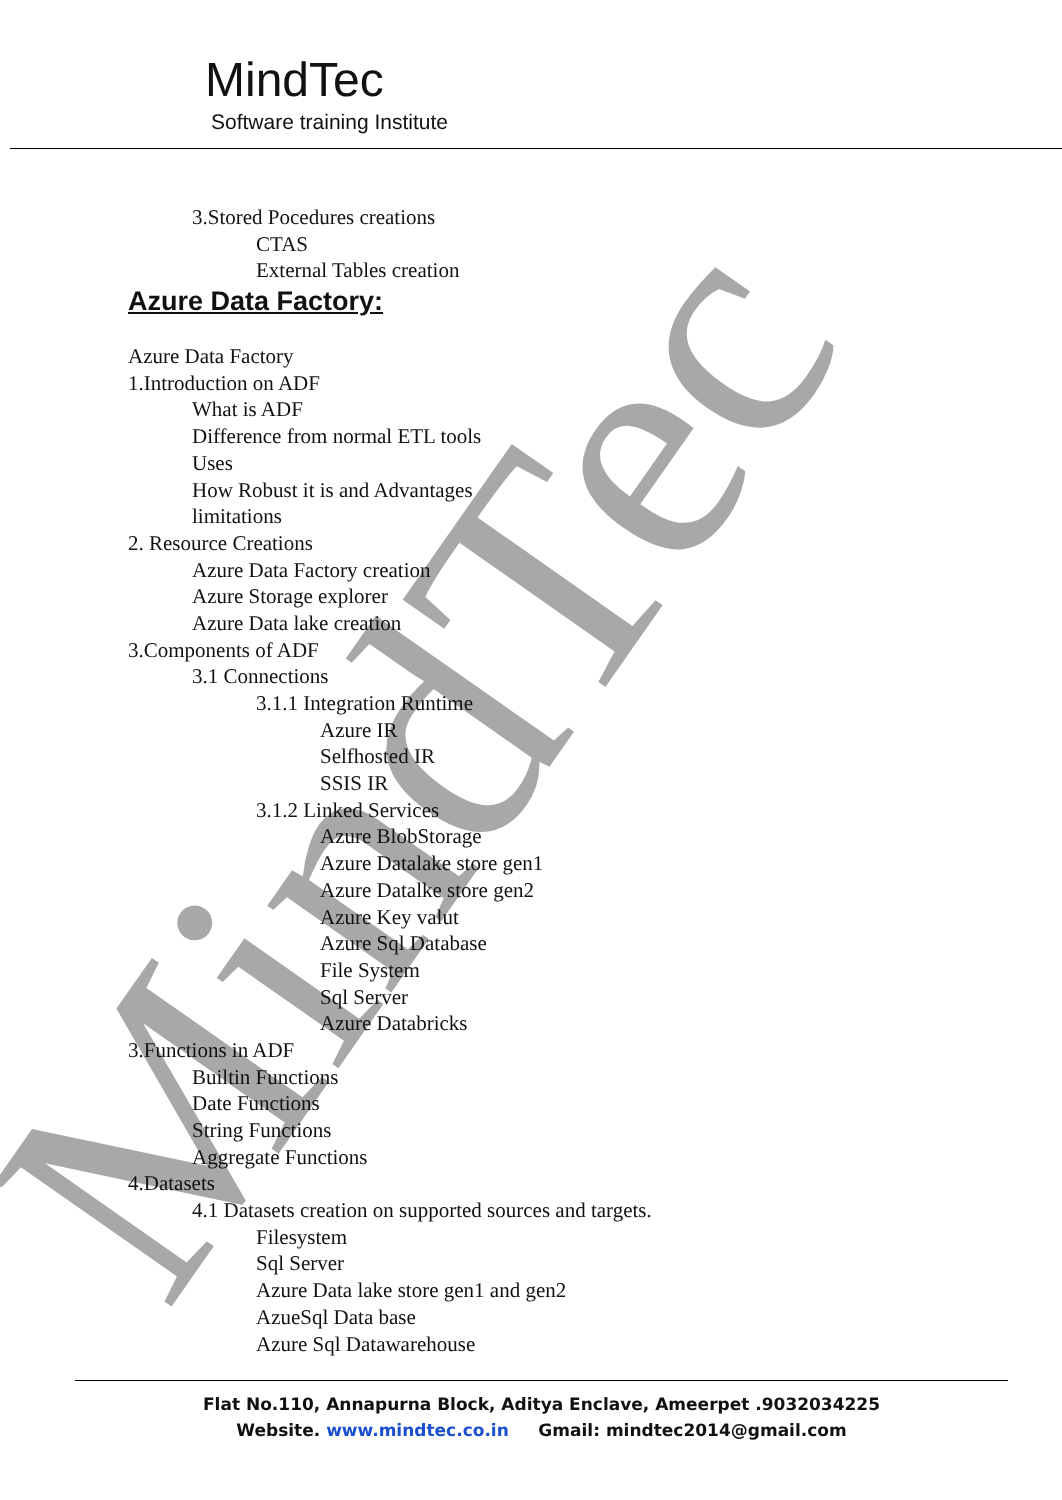MindTec
MindTec
Software training Institute
3.Stored Pocedures creations
CTAS
External Tables creation
Azure Data Factory:
Azure Data Factory
1.Introduction on ADF
What is ADF
Difference from normal ETL tools
Uses
How Robust it is and Advantages
limitations
2. Resource Creations
Azure Data Factory creation
Azure Storage explorer
Azure Data lake creation
3.Components of ADF
3.1 Connections
3.1.1 Integration Runtime
Azure IR
Selfhosted IR
SSIS IR
3.1.2 Linked Services
Azure BlobStorage
Azure Datalake store gen1
Azure Datalke store gen2
Azure Key valut
Azure Sql Database
File System
Sql Server
Azure Databricks
3.Functions in ADF
Builtin Functions
Date Functions
String Functions
Aggregate Functions
4.Datasets
4.1 Datasets creation on supported sources and targets.
Filesystem
Sql Server
Azure Data lake store gen1 and gen2
AzueSql Data base
Azure Sql Datawarehouse
Flat No.110, Annapurna Block, Aditya Enclave, Ameerpet .9032034225
Website. www.mindtec.co.in Gmail: mindtec2014@gmail.com